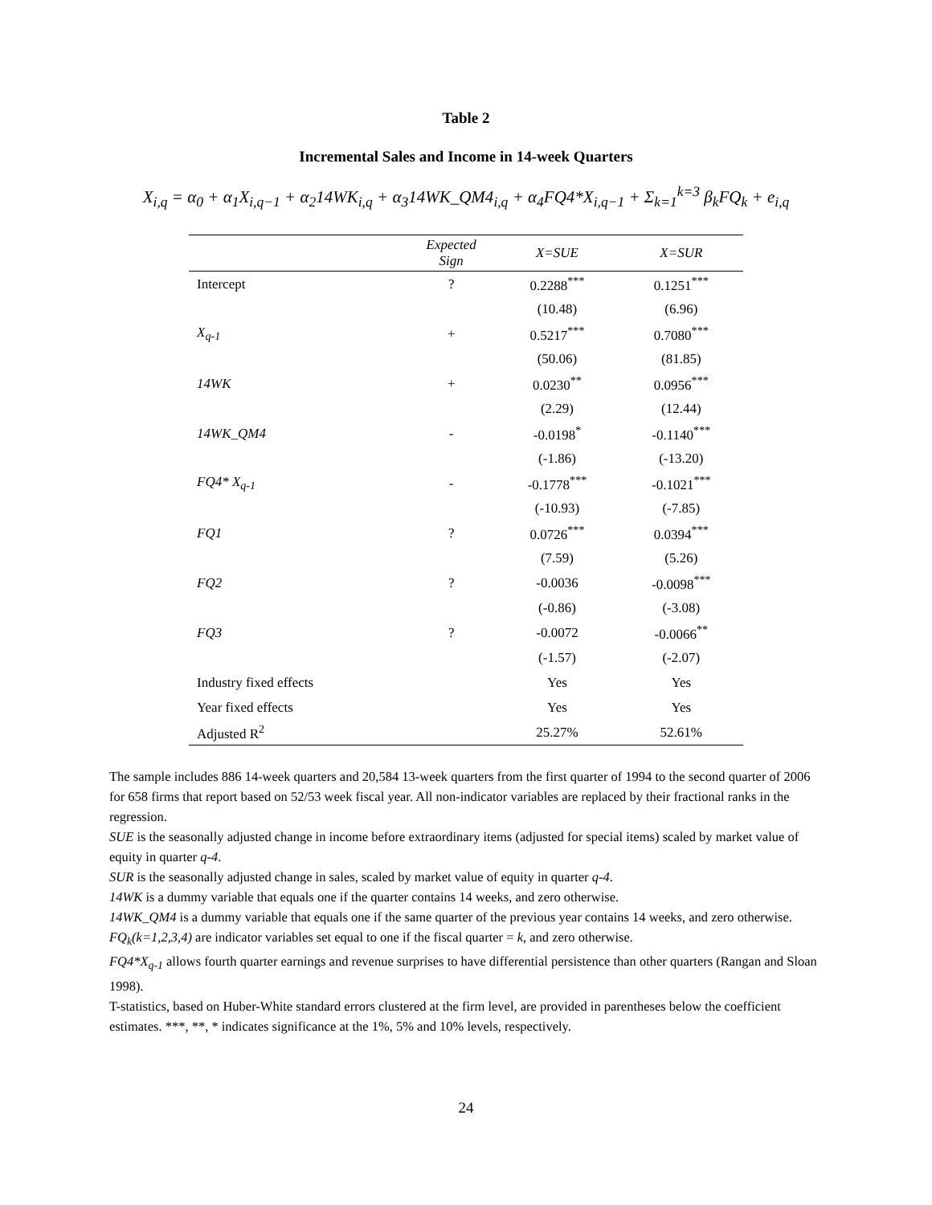Table 2
Incremental Sales and Income in 14-week Quarters
X<sub>i,q</sub> = α<sub>0</sub> + α<sub>1</sub>X<sub>i,q−1</sub> + α<sub>2</sub>14WK<sub>i,q</sub> + α<sub>3</sub>14WK_QM4<sub>i,q</sub> + α<sub>4</sub>FQ4*X<sub>i,q−1</sub> + Σ<sub>k=1</sub><sup>k=3</sup> β<sub>k</sub>FQ<sub>k</sub> + e<sub>i,q</sub>
| | Expected Sign | X=SUE | X=SUR |
| --- | --- | --- | --- |
| Intercept | ? | 0.2288<sup>***</sup> | 0.1251<sup>***</sup> |
| | | (10.48) | (6.96) |
| X<sub>q-1</sub> | + | 0.5217<sup>***</sup> | 0.7080<sup>***</sup> |
| | | (50.06) | (81.85) |
| 14WK | + | 0.0230<sup>**</sup> | 0.0956<sup>***</sup> |
| | | (2.29) | (12.44) |
| 14WK_QM4 | - | -0.0198<sup>*</sup> | -0.1140<sup>***</sup> |
| | | (-1.86) | (-13.20) |
| FQ4* X<sub>q-1</sub> | - | -0.1778<sup>***</sup> | -0.1021<sup>***</sup> |
| | | (-10.93) | (-7.85) |
| FQ1 | ? | 0.0726<sup>***</sup> | 0.0394<sup>***</sup> |
| | | (7.59) | (5.26) |
| FQ2 | ? | -0.0036 | -0.0098<sup>***</sup> |
| | | (-0.86) | (-3.08) |
| FQ3 | ? | -0.0072 | -0.0066<sup>**</sup> |
| | | (-1.57) | (-2.07) |
| Industry fixed effects | | Yes | Yes |
| Year fixed effects | | Yes | Yes |
| Adjusted R<sup>2</sup> | | 25.27% | 52.61% |
The sample includes 886 14-week quarters and 20,584 13-week quarters from the first quarter of 1994 to the second quarter of 2006 for 658 firms that report based on 52/53 week fiscal year. All non-indicator variables are replaced by their fractional ranks in the regression.
SUE is the seasonally adjusted change in income before extraordinary items (adjusted for special items) scaled by market value of equity in quarter q-4.
SUR is the seasonally adjusted change in sales, scaled by market value of equity in quarter q-4.
14WK is a dummy variable that equals one if the quarter contains 14 weeks, and zero otherwise.
14WK_QM4 is a dummy variable that equals one if the same quarter of the previous year contains 14 weeks, and zero otherwise.
FQ<sub>k</sub>(k=1,2,3,4) are indicator variables set equal to one if the fiscal quarter = k, and zero otherwise.
FQ4*X<sub>q-1</sub> allows fourth quarter earnings and revenue surprises to have differential persistence than other quarters (Rangan and Sloan 1998).
T-statistics, based on Huber-White standard errors clustered at the firm level, are provided in parentheses below the coefficient estimates. ***, **, * indicates significance at the 1%, 5% and 10% levels, respectively.
24